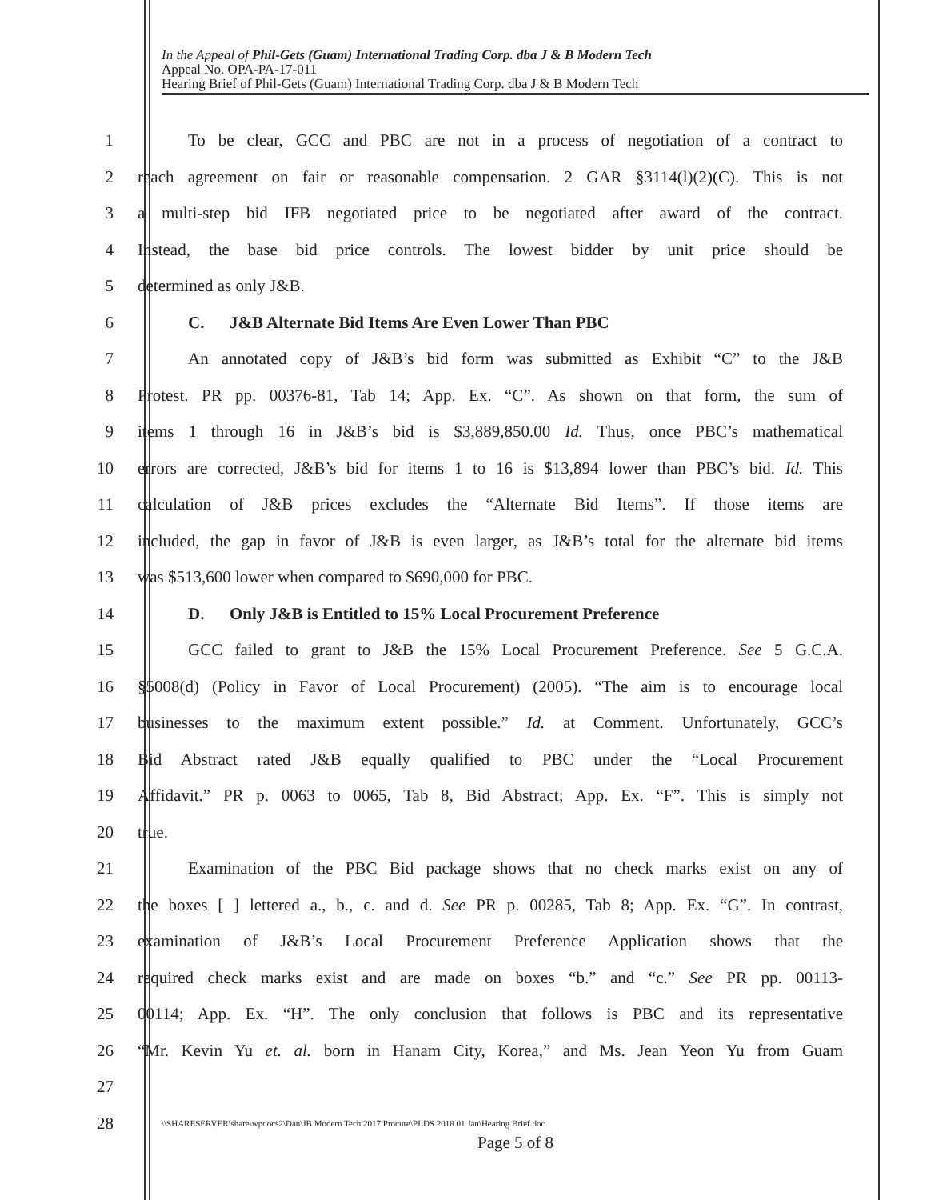In the Appeal of Phil-Gets (Guam) International Trading Corp. dba J & B Modern Tech
Appeal No. OPA-PA-17-011
Hearing Brief of Phil-Gets (Guam) International Trading Corp. dba J & B Modern Tech
1   To be clear, GCC and PBC are not in a process of negotiation of a contract to
2 reach agreement on fair or reasonable compensation. 2 GAR §3114(l)(2)(C). This is not
3 a multi-step bid IFB negotiated price to be negotiated after award of the contract.
4 Instead, the base bid price controls. The lowest bidder by unit price should be
5 determined as only J&B.
6   C.  J&B Alternate Bid Items Are Even Lower Than PBC
7   An annotated copy of J&B’s bid form was submitted as Exhibit “C” to the J&B
8 Protest. PR pp. 00376-81, Tab 14; App. Ex. “C”. As shown on that form, the sum of
9 items 1 through 16 in J&B’s bid is $3,889,850.00 Id. Thus, once PBC’s mathematical
10 errors are corrected, J&B’s bid for items 1 to 16 is $13,894 lower than PBC’s bid. Id. This
11 calculation of J&B prices excludes the “Alternate Bid Items”. If those items are
12 included, the gap in favor of J&B is even larger, as J&B’s total for the alternate bid items
13 was $513,600 lower when compared to $690,000 for PBC.
14   D.  Only J&B is Entitled to 15% Local Procurement Preference
15   GCC failed to grant to J&B the 15% Local Procurement Preference. See 5 G.C.A.
16 §5008(d) (Policy in Favor of Local Procurement) (2005). “The aim is to encourage local
17 businesses to the maximum extent possible.” Id. at Comment. Unfortunately, GCC’s
18 Bid Abstract rated J&B equally qualified to PBC under the “Local Procurement
19 Affidavit.” PR p. 0063 to 0065, Tab 8, Bid Abstract; App. Ex. “F”. This is simply not
20 true.
21   Examination of the PBC Bid package shows that no check marks exist on any of
22 the boxes [ ] lettered a., b., c. and d. See PR p. 00285, Tab 8; App. Ex. “G”. In contrast,
23 examination of J&B’s Local Procurement Preference Application shows that the
24 required check marks exist and are made on boxes “b.” and “c.” See PR pp. 00113-
25 00114; App. Ex. “H”. The only conclusion that follows is PBC and its representative
26 “Mr. Kevin Yu et. al. born in Hanam City, Korea,” and Ms. Jean Yeon Yu from Guam
27
28
\\SHARESERVER\share\wpdocs2\Dan\JB Modern Tech 2017 Procure\PLDS 2018 01 Jan\Hearing Brief.doc
Page 5 of 8